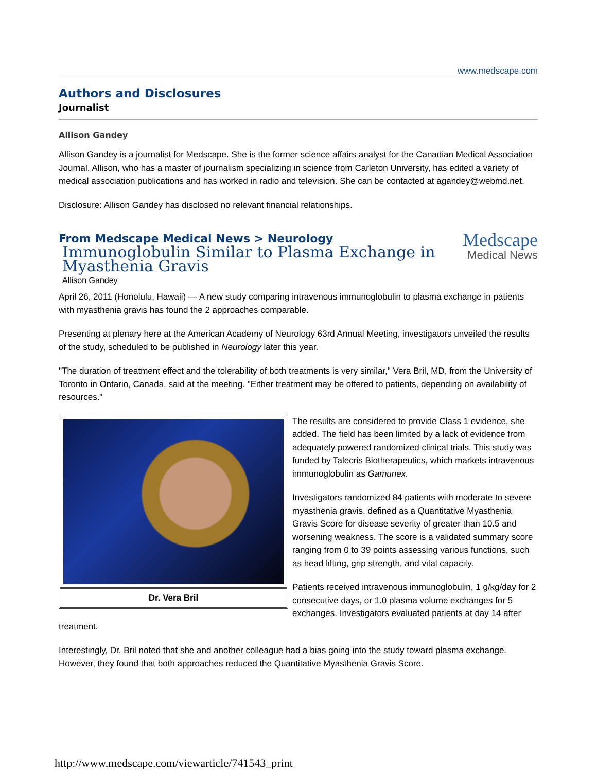www.medscape.com
Authors and Disclosures
Journalist
Allison Gandey
Allison Gandey is a journalist for Medscape. She is the former science affairs analyst for the Canadian Medical Association Journal. Allison, who has a master of journalism specializing in science from Carleton University, has edited a variety of medical association publications and has worked in radio and television. She can be contacted at agandey@webmd.net.
Disclosure: Allison Gandey has disclosed no relevant financial relationships.
From Medscape Medical News > Neurology
Immunoglobulin Similar to Plasma Exchange in Myasthenia Gravis
Medscape
Medical News
Allison Gandey
April 26, 2011 (Honolulu, Hawaii) — A new study comparing intravenous immunoglobulin to plasma exchange in patients with myasthenia gravis has found the 2 approaches comparable.
Presenting at plenary here at the American Academy of Neurology 63rd Annual Meeting, investigators unveiled the results of the study, scheduled to be published in Neurology later this year.
"The duration of treatment effect and the tolerability of both treatments is very similar," Vera Bril, MD, from the University of Toronto in Ontario, Canada, said at the meeting. "Either treatment may be offered to patients, depending on availability of resources."
Dr. Vera Bril
The results are considered to provide Class 1 evidence, she added. The field has been limited by a lack of evidence from adequately powered randomized clinical trials. This study was funded by Talecris Biotherapeutics, which markets intravenous immunoglobulin as Gamunex.
Investigators randomized 84 patients with moderate to severe myasthenia gravis, defined as a Quantitative Myasthenia Gravis Score for disease severity of greater than 10.5 and worsening weakness. The score is a validated summary score ranging from 0 to 39 points assessing various functions, such as head lifting, grip strength, and vital capacity.
Patients received intravenous immunoglobulin, 1 g/kg/day for 2 consecutive days, or 1.0 plasma volume exchanges for 5 exchanges. Investigators evaluated patients at day 14 after treatment.
Interestingly, Dr. Bril noted that she and another colleague had a bias going into the study toward plasma exchange. However, they found that both approaches reduced the Quantitative Myasthenia Gravis Score.
http://www.medscape.com/viewarticle/741543_print